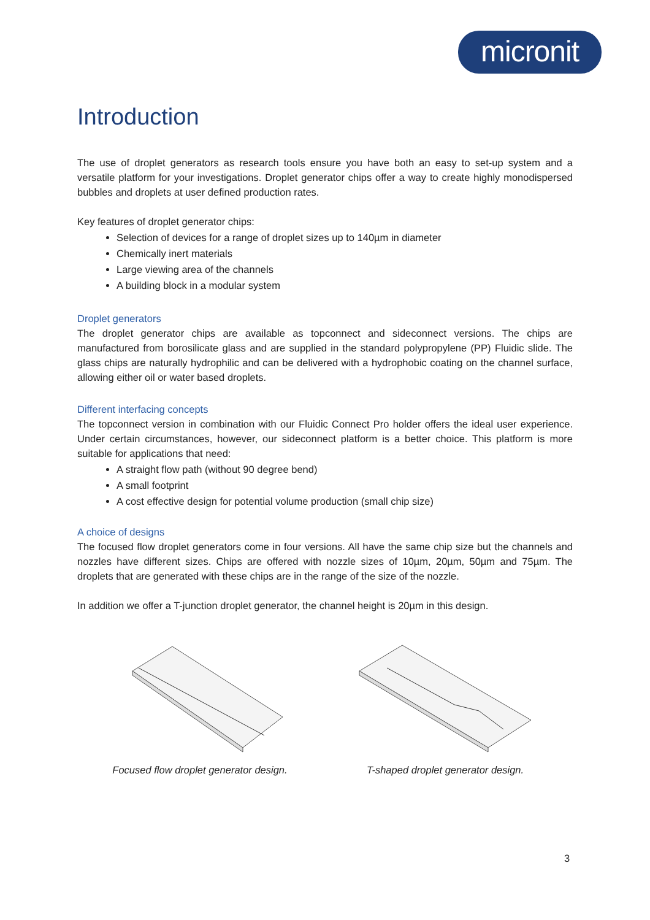micronit
Introduction
The use of droplet generators as research tools ensure you have both an easy to set-up system and a versatile platform for your investigations. Droplet generator chips offer a way to create highly monodispersed bubbles and droplets at user defined production rates.
Key features of droplet generator chips:
Selection of devices for a range of droplet sizes up to 140µm in diameter
Chemically inert materials
Large viewing area of the channels
A building block in a modular system
Droplet generators
The droplet generator chips are available as topconnect and sideconnect versions. The chips are manufactured from borosilicate glass and are supplied in the standard polypropylene (PP) Fluidic slide. The glass chips are naturally hydrophilic and can be delivered with a hydrophobic coating on the channel surface, allowing either oil or water based droplets.
Different interfacing concepts
The topconnect version in combination with our Fluidic Connect Pro holder offers the ideal user experience. Under certain circumstances, however, our sideconnect platform is a better choice. This platform is more suitable for applications that need:
A straight flow path (without 90 degree bend)
A small footprint
A cost effective design for potential volume production (small chip size)
A choice of designs
The focused flow droplet generators come in four versions. All have the same chip size but the channels and nozzles have different sizes. Chips are offered with nozzle sizes of 10µm, 20µm, 50µm and 75µm. The droplets that are generated with these chips are in the range of the size of the nozzle.
In addition we offer a T-junction droplet generator, the channel height is 20µm in this design.
Focused flow droplet generator design. T-shaped droplet generator design.
3